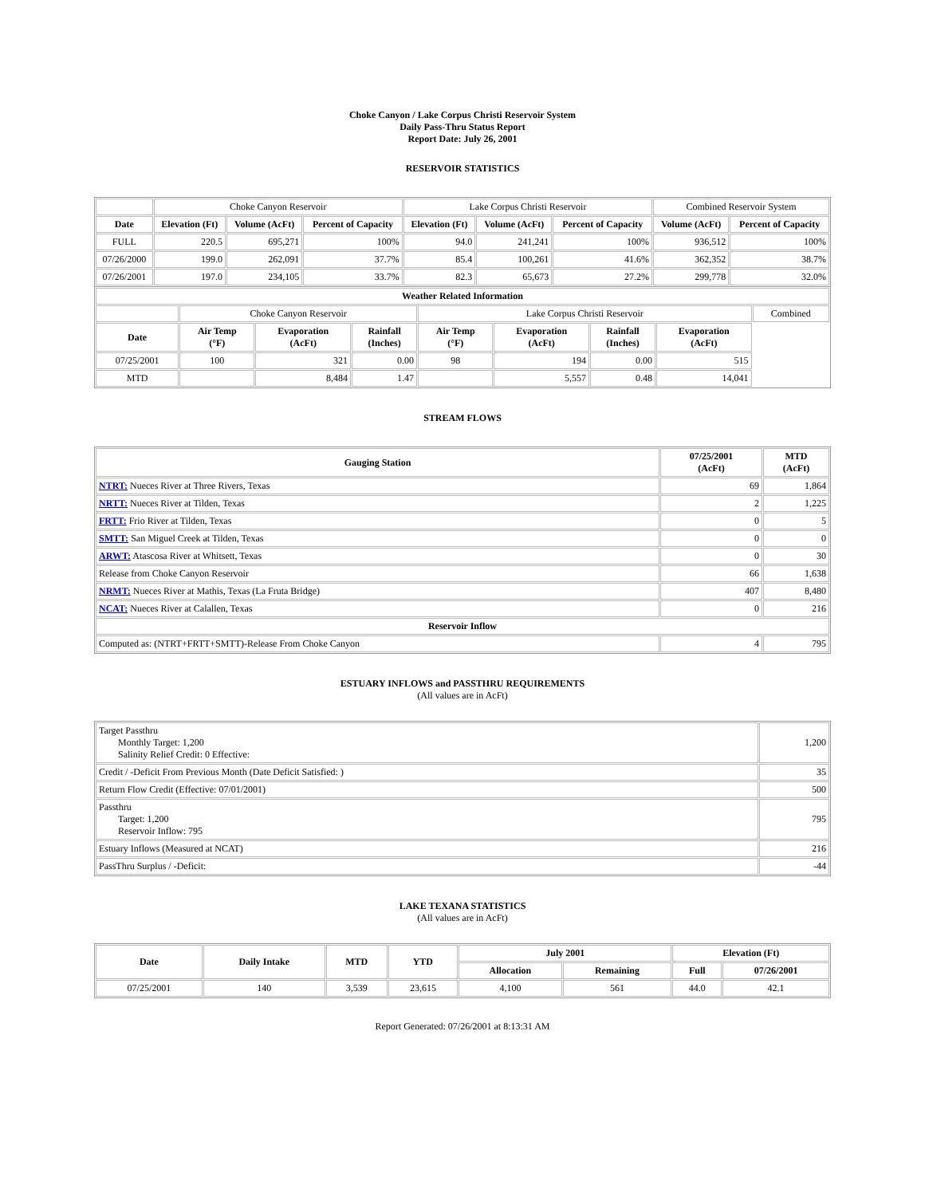Choke Canyon / Lake Corpus Christi Reservoir System
Daily Pass-Thru Status Report
Report Date: July 26, 2001
RESERVOIR STATISTICS
| | Choke Canyon Reservoir | | | Lake Corpus Christi Reservoir | | | Combined Reservoir System | |
| Date | Elevation (Ft) | Volume (AcFt) | Percent of Capacity | Elevation (Ft) | Volume (AcFt) | Percent of Capacity | Volume (AcFt) | Percent of Capacity |
| FULL | 220.5 | 695,271 | 100% | 94.0 | 241,241 | 100% | 936,512 | 100% |
| 07/26/2000 | 199.0 | 262,091 | 37.7% | 85.4 | 100,261 | 41.6% | 362,352 | 38.7% |
| 07/26/2001 | 197.0 | 234,105 | 33.7% | 82.3 | 65,673 | 27.2% | 299,778 | 32.0% |
| Weather Related Information | | | | | | | | |
| --- | --- | --- | --- | --- | --- | --- | --- | --- |
| | Choke Canyon Reservoir | | | Lake Corpus Christi Reservoir | | | | Combined |
| Date | Air Temp (°F) | Evaporation (AcFt) | Rainfall (Inches) | Air Temp (°F) | Evaporation (AcFt) | Rainfall (Inches) | Evaporation (AcFt) | |
| 07/25/2001 | 100 | 321 | 0.00 | 98 | 194 | 0.00 | 515 | |
| MTD | | 8,484 | 1.47 | | 5,557 | 0.48 | 14,041 | |
STREAM FLOWS
| Gauging Station | 07/25/2001 (AcFt) | MTD (AcFt) |
| --- | --- | --- |
| NTRT: Nueces River at Three Rivers, Texas | 69 | 1,864 |
| NRTT: Nueces River at Tilden, Texas | 2 | 1,225 |
| FRTT: Frio River at Tilden, Texas | 0 | 5 |
| SMTT: San Miguel Creek at Tilden, Texas | 0 | 0 |
| ARWT: Atascosa River at Whitsett, Texas | 0 | 30 |
| Release from Choke Canyon Reservoir | 66 | 1,638 |
| NRMT: Nueces River at Mathis, Texas (La Fruta Bridge) | 407 | 8,480 |
| NCAT: Nueces River at Calallen, Texas | 0 | 216 |
| Reservoir Inflow | | |
| Computed as: (NTRT+FRTT+SMTT)-Release From Choke Canyon | 4 | 795 |
ESTUARY INFLOWS and PASSTHRU REQUIREMENTS
(All values are in AcFt)
| Target Passthru Monthly Target: 1,200 Salinity Relief Credit: 0 Effective: | 1,200 |
| Credit / -Deficit From Previous Month (Date Deficit Satisfied: ) | 35 |
| Return Flow Credit (Effective: 07/01/2001) | 500 |
| Passthru Target: 1,200 Reservoir Inflow: 795 | 795 |
| Estuary Inflows (Measured at NCAT) | 216 |
| PassThru Surplus / -Deficit: | -44 |
LAKE TEXANA STATISTICS
(All values are in AcFt)
| Date | Daily Intake | MTD | YTD | July 2001 | | Elevation (Ft) | |
| --- | --- | --- | --- | --- | --- | --- | --- |
| | | | | Allocation | Remaining | Full | 07/26/2001 |
| 07/25/2001 | 140 | 3,539 | 23,615 | 4,100 | 561 | 44.0 | 42.1 |
Report Generated: 07/26/2001 at 8:13:31 AM